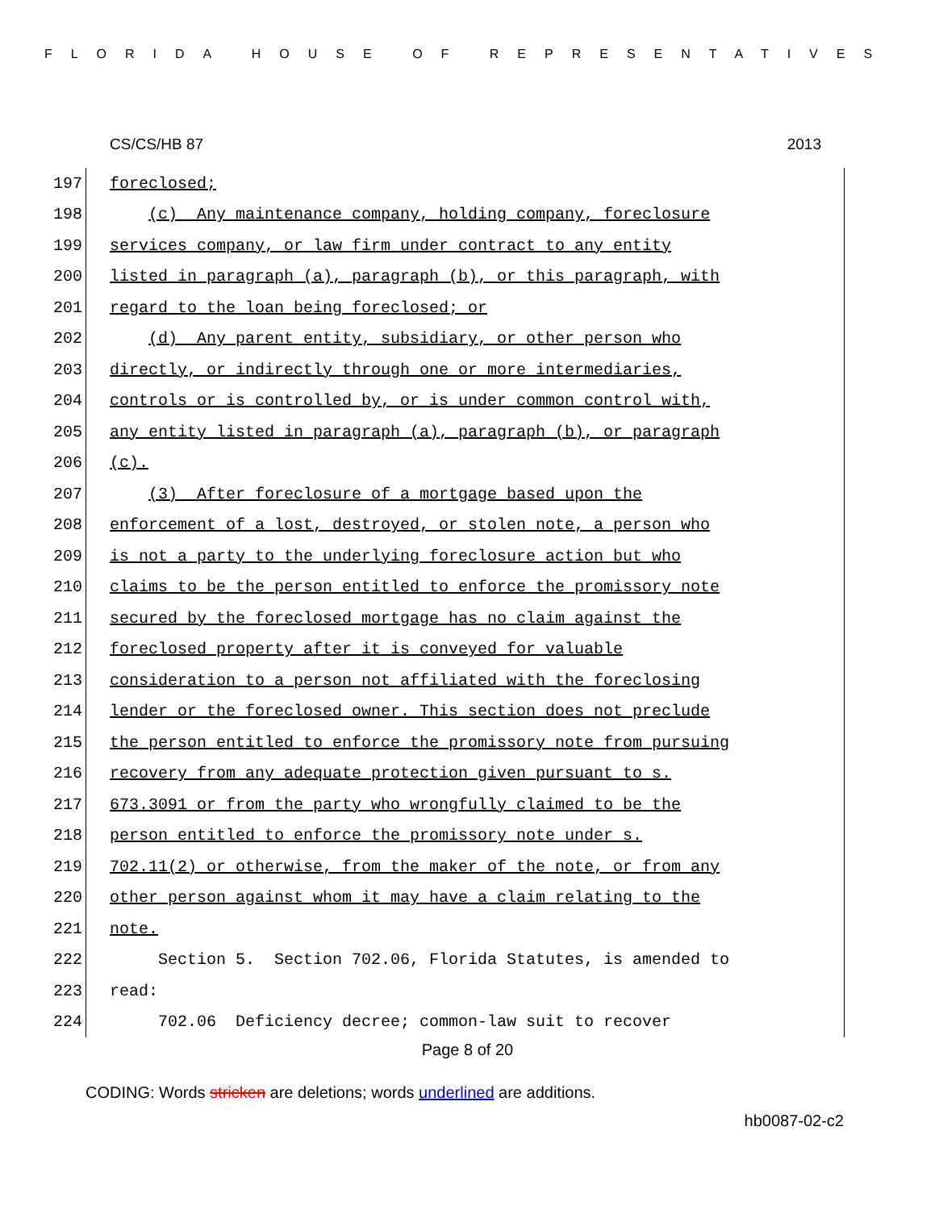FLORIDA HOUSE OF REPRESENTATIVES
CS/CS/HB 87 2013
197 foreclosed;
198 (c) Any maintenance company, holding company, foreclosure
199 services company, or law firm under contract to any entity
200 listed in paragraph (a), paragraph (b), or this paragraph, with
201 regard to the loan being foreclosed; or
202 (d) Any parent entity, subsidiary, or other person who
203 directly, or indirectly through one or more intermediaries,
204 controls or is controlled by, or is under common control with,
205 any entity listed in paragraph (a), paragraph (b), or paragraph
206 (c).
207 (3) After foreclosure of a mortgage based upon the
208 enforcement of a lost, destroyed, or stolen note, a person who
209 is not a party to the underlying foreclosure action but who
210 claims to be the person entitled to enforce the promissory note
211 secured by the foreclosed mortgage has no claim against the
212 foreclosed property after it is conveyed for valuable
213 consideration to a person not affiliated with the foreclosing
214 lender or the foreclosed owner. This section does not preclude
215 the person entitled to enforce the promissory note from pursuing
216 recovery from any adequate protection given pursuant to s.
217 673.3091 or from the party who wrongfully claimed to be the
218 person entitled to enforce the promissory note under s.
219 702.11(2) or otherwise, from the maker of the note, or from any
220 other person against whom it may have a claim relating to the
221 note.
222 Section 5. Section 702.06, Florida Statutes, is amended to
223 read:
224 702.06 Deficiency decree; common-law suit to recover
Page 8 of 20
CODING: Words stricken are deletions; words underlined are additions.
hb0087-02-c2